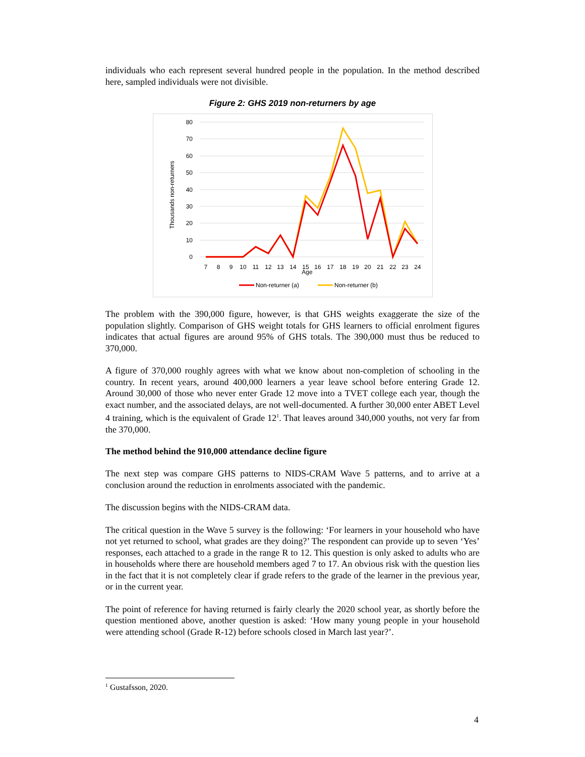individuals who each represent several hundred people in the population. In the method described here, sampled individuals were not divisible.
Figure 2: GHS 2019 non-returners by age
80
70
60
50
40
30
20
10
0
7
8
9
10
11
12
13
14
15
16
17
18
19
20
21
22
23
24
Age
Thousands non-returners
Non-returner (a)
Non-returner (b)
The problem with the 390,000 figure, however, is that GHS weights exaggerate the size of the population slightly. Comparison of GHS weight totals for GHS learners to official enrolment figures indicates that actual figures are around 95% of GHS totals. The 390,000 must thus be reduced to 370,000.
A figure of 370,000 roughly agrees with what we know about non-completion of schooling in the country. In recent years, around 400,000 learners a year leave school before entering Grade 12. Around 30,000 of those who never enter Grade 12 move into a TVET college each year, though the exact number, and the associated delays, are not well-documented. A further 30,000 enter ABET Level 4 training, which is the equivalent of Grade 12<sup>1</sup>. That leaves around 340,000 youths, not very far from the 370,000.
The method behind the 910,000 attendance decline figure
The next step was compare GHS patterns to NIDS-CRAM Wave 5 patterns, and to arrive at a conclusion around the reduction in enrolments associated with the pandemic.
The discussion begins with the NIDS-CRAM data.
The critical question in the Wave 5 survey is the following: ‘For learners in your household who have not yet returned to school, what grades are they doing?’ The respondent can provide up to seven ‘Yes’ responses, each attached to a grade in the range R to 12. This question is only asked to adults who are in households where there are household members aged 7 to 17. An obvious risk with the question lies in the fact that it is not completely clear if grade refers to the grade of the learner in the previous year, or in the current year.
The point of reference for having returned is fairly clearly the 2020 school year, as shortly before the question mentioned above, another question is asked: ‘How many young people in your household were attending school (Grade R-12) before schools closed in March last year?’.
<sup>1</sup> Gustafsson, 2020.
4